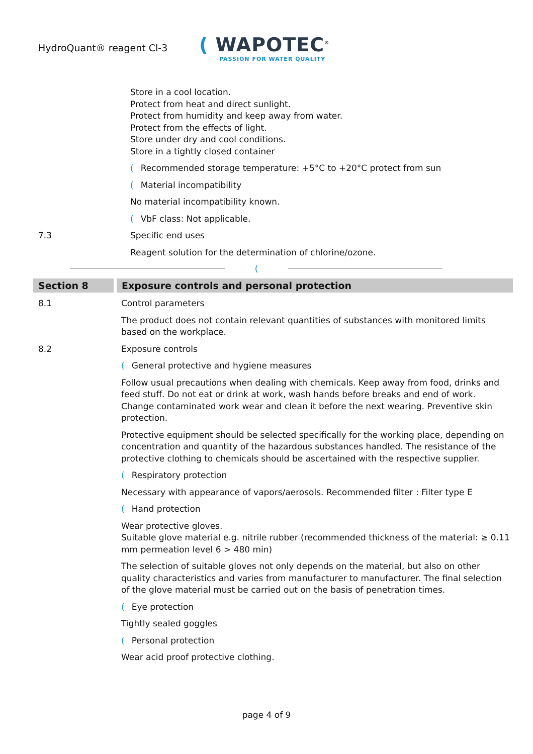HydroQuant® reagent Cl-3
( WAPOTEC<sup>®</sup>
PASSION FOR WATER QUALITY
Store in a cool location.
Protect from heat and direct sunlight.
Protect from humidity and keep away from water.
Protect from the effects of light.
Store under dry and cool conditions.
Store in a tightly closed container
(Recommended storage temperature: +5°C to +20°C protect from sun
(Material incompatibility
No material incompatibility known.
(VbF class: Not applicable.
7.3 Specific end uses
Reagent solution for the determination of chlorine/ozone.
(
Section 8 Exposure controls and personal protection
8.1 Control parameters
The product does not contain relevant quantities of substances with monitored limits based on the workplace.
8.2 Exposure controls
(General protective and hygiene measures
Follow usual precautions when dealing with chemicals. Keep away from food, drinks and feed stuff. Do not eat or drink at work, wash hands before breaks and end of work. Change contaminated work wear and clean it before the next wearing. Preventive skin protection.
Protective equipment should be selected specifically for the working place, depending on concentration and quantity of the hazardous substances handled. The resistance of the protective clothing to chemicals should be ascertained with the respective supplier.
(Respiratory protection
Necessary with appearance of vapors/aerosols. Recommended filter : Filter type E
(Hand protection
Wear protective gloves.
Suitable glove material e.g. nitrile rubber (recommended thickness of the material: ≥ 0.11 mm permeation level 6 > 480 min)
The selection of suitable gloves not only depends on the material, but also on other quality characteristics and varies from manufacturer to manufacturer. The final selection of the glove material must be carried out on the basis of penetration times.
(Eye protection
Tightly sealed goggles
(Personal protection
Wear acid proof protective clothing.
page 4 of 9